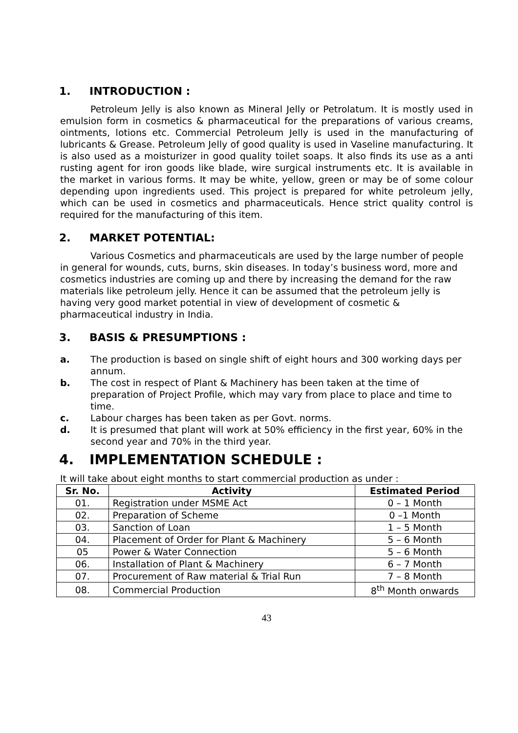1. INTRODUCTION :
Petroleum Jelly is also known as Mineral Jelly or Petrolatum. It is mostly used in emulsion form in cosmetics & pharmaceutical for the preparations of various creams, ointments, lotions etc. Commercial Petroleum Jelly is used in the manufacturing of lubricants & Grease. Petroleum Jelly of good quality is used in Vaseline manufacturing. It is also used as a moisturizer in good quality toilet soaps. It also finds its use as a anti rusting agent for iron goods like blade, wire surgical instruments etc. It is available in the market in various forms. It may be white, yellow, green or may be of some colour depending upon ingredients used. This project is prepared for white petroleum jelly, which can be used in cosmetics and pharmaceuticals. Hence strict quality control is required for the manufacturing of this item.
2. MARKET POTENTIAL:
Various Cosmetics and pharmaceuticals are used by the large number of people in general for wounds, cuts, burns, skin diseases. In today’s business word, more and cosmetics industries are coming up and there by increasing the demand for the raw materials like petroleum jelly. Hence it can be assumed that the petroleum jelly is having very good market potential in view of development of cosmetic & pharmaceutical industry in India.
3. BASIS & PRESUMPTIONS :
a. The production is based on single shift of eight hours and 300 working days per annum.
b. The cost in respect of Plant & Machinery has been taken at the time of preparation of Project Profile, which may vary from place to place and time to time.
c. Labour charges has been taken as per Govt. norms.
d. It is presumed that plant will work at 50% efficiency in the first year, 60% in the second year and 70% in the third year.
4. IMPLEMENTATION SCHEDULE :
It will take about eight months to start commercial production as under :
| Sr. No. | Activity | Estimated Period |
| --- | --- | --- |
| 01. | Registration under MSME Act | 0 – 1 Month |
| 02. | Preparation of Scheme | 0 –1 Month |
| 03. | Sanction of Loan | 1 – 5 Month |
| 04. | Placement of Order for Plant & Machinery | 5 – 6 Month |
| 05 | Power & Water Connection | 5 – 6 Month |
| 06. | Installation of Plant & Machinery | 6 – 7 Month |
| 07. | Procurement of Raw material & Trial Run | 7 – 8 Month |
| 08. | Commercial Production | 8<sup>th</sup> Month onwards |
43